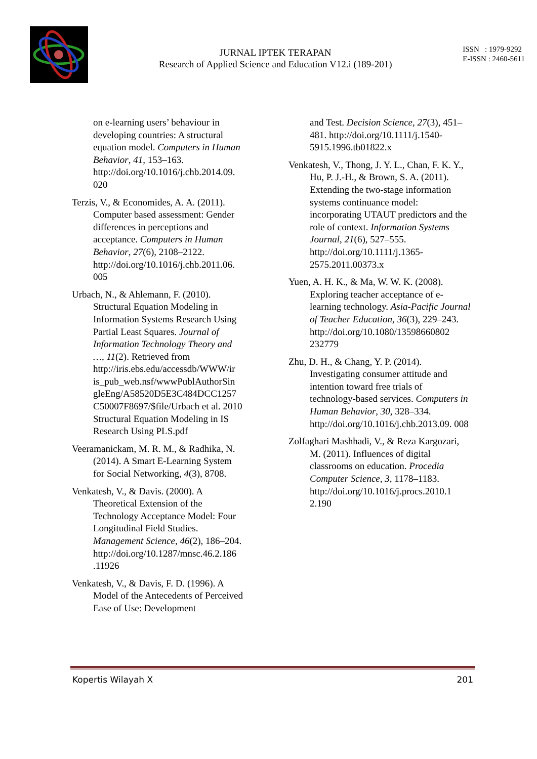JURNAL IPTEK TERAPAN
Research of Applied Science and Education V12.i (189-201)
ISSN : 1979-9292
E-ISSN : 2460-5611
on e-learning users’ behaviour in developing countries: A structural equation model. Computers in Human Behavior, 41, 153–163. http://doi.org/10.1016/j.chb.2014.09. 020
Terzis, V., & Economides, A. A. (2011). Computer based assessment: Gender differences in perceptions and acceptance. Computers in Human Behavior, 27(6), 2108–2122. http://doi.org/10.1016/j.chb.2011.06. 005
Urbach, N., & Ahlemann, F. (2010). Structural Equation Modeling in Information Systems Research Using Partial Least Squares. Journal of Information Technology Theory and …, 11(2). Retrieved from http://iris.ebs.edu/accessdb/WWW/ir is_pub_web.nsf/wwwPublAuthorSin gleEng/A58520D5E3C484DCC1257 C50007F8697/$file/Urbach et al. 2010 Structural Equation Modeling in IS Research Using PLS.pdf
Veeramanickam, M. R. M., & Radhika, N. (2014). A Smart E-Learning System for Social Networking, 4(3), 8708.
Venkatesh, V., & Davis. (2000). A Theoretical Extension of the Technology Acceptance Model: Four Longitudinal Field Studies. Management Science, 46(2), 186–204. http://doi.org/10.1287/mnsc.46.2.186 .11926
Venkatesh, V., & Davis, F. D. (1996). A Model of the Antecedents of Perceived Ease of Use: Development
and Test. Decision Science, 27(3), 451–481. http://doi.org/10.1111/j.1540-5915.1996.tb01822.x
Venkatesh, V., Thong, J. Y. L., Chan, F. K. Y., Hu, P. J.-H., & Brown, S. A. (2011). Extending the two-stage information systems continuance model: incorporating UTAUT predictors and the role of context. Information Systems Journal, 21(6), 527–555. http://doi.org/10.1111/j.1365-2575.2011.00373.x
Yuen, A. H. K., & Ma, W. W. K. (2008). Exploring teacher acceptance of e-learning technology. Asia-Pacific Journal of Teacher Education, 36(3), 229–243. http://doi.org/10.1080/13598660802 232779
Zhu, D. H., & Chang, Y. P. (2014). Investigating consumer attitude and intention toward free trials of technology-based services. Computers in Human Behavior, 30, 328–334. http://doi.org/10.1016/j.chb.2013.09. 008
Zolfaghari Mashhadi, V., & Reza Kargozari, M. (2011). Influences of digital classrooms on education. Procedia Computer Science, 3, 1178–1183. http://doi.org/10.1016/j.procs.2010.1 2.190
Kopertis Wilayah X 201